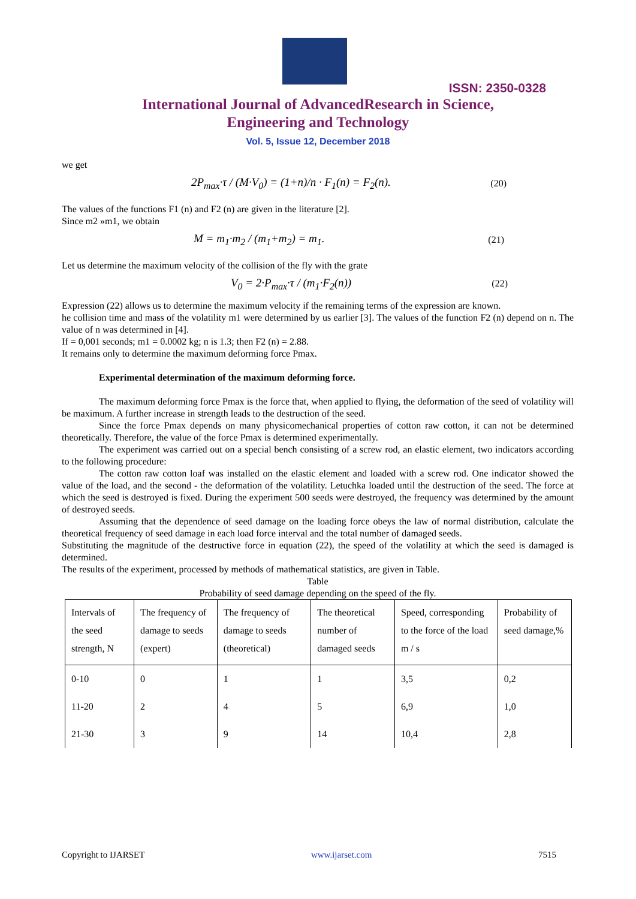ISSN: 2350-0328
International Journal of AdvancedResearch in Science,
Engineering and Technology
Vol. 5, Issue 12, December 2018
we get
2P<sub>max</sub>·τ / (M·V<sub>0</sub>) = (1+n)/n · F<sub>1</sub>(n) = F<sub>2</sub>(n). (20)
The values of the functions F1 (n) and F2 (n) are given in the literature [2].
Since m2 »m1, we obtain
M = m<sub>1</sub>·m<sub>2</sub> / (m<sub>1</sub>+m<sub>2</sub>) = m<sub>1</sub>. (21)
Let us determine the maximum velocity of the collision of the fly with the grate
V<sub>0</sub> = 2·P<sub>max</sub>·τ / (m<sub>1</sub>·F<sub>2</sub>(n)) (22)
Expression (22) allows us to determine the maximum velocity if the remaining terms of the expression are known.
he collision time and mass of the volatility m1 were determined by us earlier [3]. The values of the function F2 (n) depend on n. The value of n was determined in [4].
If = 0,001 seconds; m1 = 0.0002 kg; n is 1.3; then F2 (n) = 2.88.
It remains only to determine the maximum deforming force Pmax.
Experimental determination of the maximum deforming force.
The maximum deforming force Pmax is the force that, when applied to flying, the deformation of the seed of volatility will be maximum. A further increase in strength leads to the destruction of the seed.
Since the force Pmax depends on many physicomechanical properties of cotton raw cotton, it can not be determined theoretically. Therefore, the value of the force Pmax is determined experimentally.
The experiment was carried out on a special bench consisting of a screw rod, an elastic element, two indicators according to the following procedure:
The cotton raw cotton loaf was installed on the elastic element and loaded with a screw rod. One indicator showed the value of the load, and the second - the deformation of the volatility. Letuchka loaded until the destruction of the seed. The force at which the seed is destroyed is fixed. During the experiment 500 seeds were destroyed, the frequency was determined by the amount of destroyed seeds.
Assuming that the dependence of seed damage on the loading force obeys the law of normal distribution, calculate the theoretical frequency of seed damage in each load force interval and the total number of damaged seeds.
Substituting the magnitude of the destructive force in equation (22), the speed of the volatility at which the seed is damaged is determined.
The results of the experiment, processed by methods of mathematical statistics, are given in Table.
Table
Probability of seed damage depending on the speed of the fly.
| Intervals of the seed strength, N | The frequency of damage to seeds (expert) | The frequency of damage to seeds (theoretical) | The theoretical number of damaged seeds | Speed, corresponding to the force of the load m / s | Probability of seed damage,% |
| --- | --- | --- | --- | --- | --- |
| 0-10 | 0 | 1 | 1 | 3,5 | 0,2 |
| 11-20 | 2 | 4 | 5 | 6,9 | 1,0 |
| 21-30 | 3 | 9 | 14 | 10,4 | 2,8 |
Copyright to IJARSET www.ijarset.com 7515